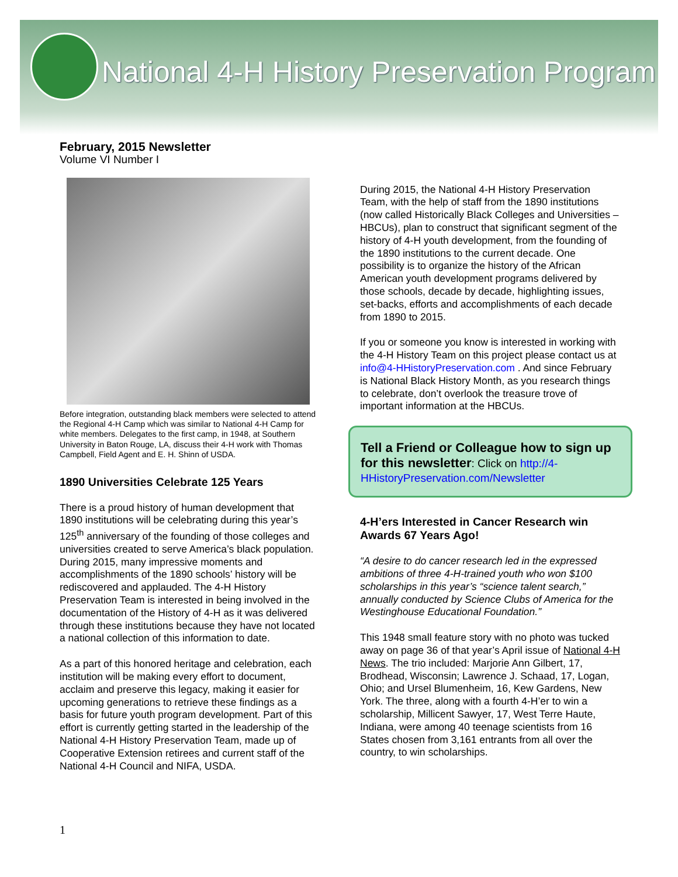National 4-H History Preservation Program
February, 2015 Newsletter
Volume VI Number I
Before integration, outstanding black members were selected to attend the Regional 4-H Camp which was similar to National 4-H Camp for white members. Delegates to the first camp, in 1948, at Southern University in Baton Rouge, LA, discuss their 4-H work with Thomas Campbell, Field Agent and E. H. Shinn of USDA.
1890 Universities Celebrate 125 Years
There is a proud history of human development that 1890 institutions will be celebrating during this year’s 125<sup>th</sup> anniversary of the founding of those colleges and universities created to serve America’s black population. During 2015, many impressive moments and accomplishments of the 1890 schools’ history will be rediscovered and applauded. The 4-H History Preservation Team is interested in being involved in the documentation of the History of 4-H as it was delivered through these institutions because they have not located a national collection of this information to date.
As a part of this honored heritage and celebration, each institution will be making every effort to document, acclaim and preserve this legacy, making it easier for upcoming generations to retrieve these findings as a basis for future youth program development. Part of this effort is currently getting started in the leadership of the National 4-H History Preservation Team, made up of Cooperative Extension retirees and current staff of the National 4-H Council and NIFA, USDA.
During 2015, the National 4-H History Preservation Team, with the help of staff from the 1890 institutions (now called Historically Black Colleges and Universities – HBCUs), plan to construct that significant segment of the history of 4-H youth development, from the founding of the 1890 institutions to the current decade. One possibility is to organize the history of the African American youth development programs delivered by those schools, decade by decade, highlighting issues, set-backs, efforts and accomplishments of each decade from 1890 to 2015.
If you or someone you know is interested in working with the 4-H History Team on this project please contact us at info@4-HHistoryPreservation.com . And since February is National Black History Month, as you research things to celebrate, don’t overlook the treasure trove of important information at the HBCUs.
Tell a Friend or Colleague how to sign up for this newsletter: Click on http://4-HHistoryPreservation.com/Newsletter
4-H’ers Interested in Cancer Research win Awards 67 Years Ago!
“A desire to do cancer research led in the expressed ambitions of three 4-H-trained youth who won $100 scholarships in this year’s “science talent search,” annually conducted by Science Clubs of America for the Westinghouse Educational Foundation.”
This 1948 small feature story with no photo was tucked away on page 36 of that year’s April issue of National 4-H News. The trio included: Marjorie Ann Gilbert, 17, Brodhead, Wisconsin; Lawrence J. Schaad, 17, Logan, Ohio; and Ursel Blumenheim, 16, Kew Gardens, New York. The three, along with a fourth 4-H’er to win a scholarship, Millicent Sawyer, 17, West Terre Haute, Indiana, were among 40 teenage scientists from 16 States chosen from 3,161 entrants from all over the country, to win scholarships.
1